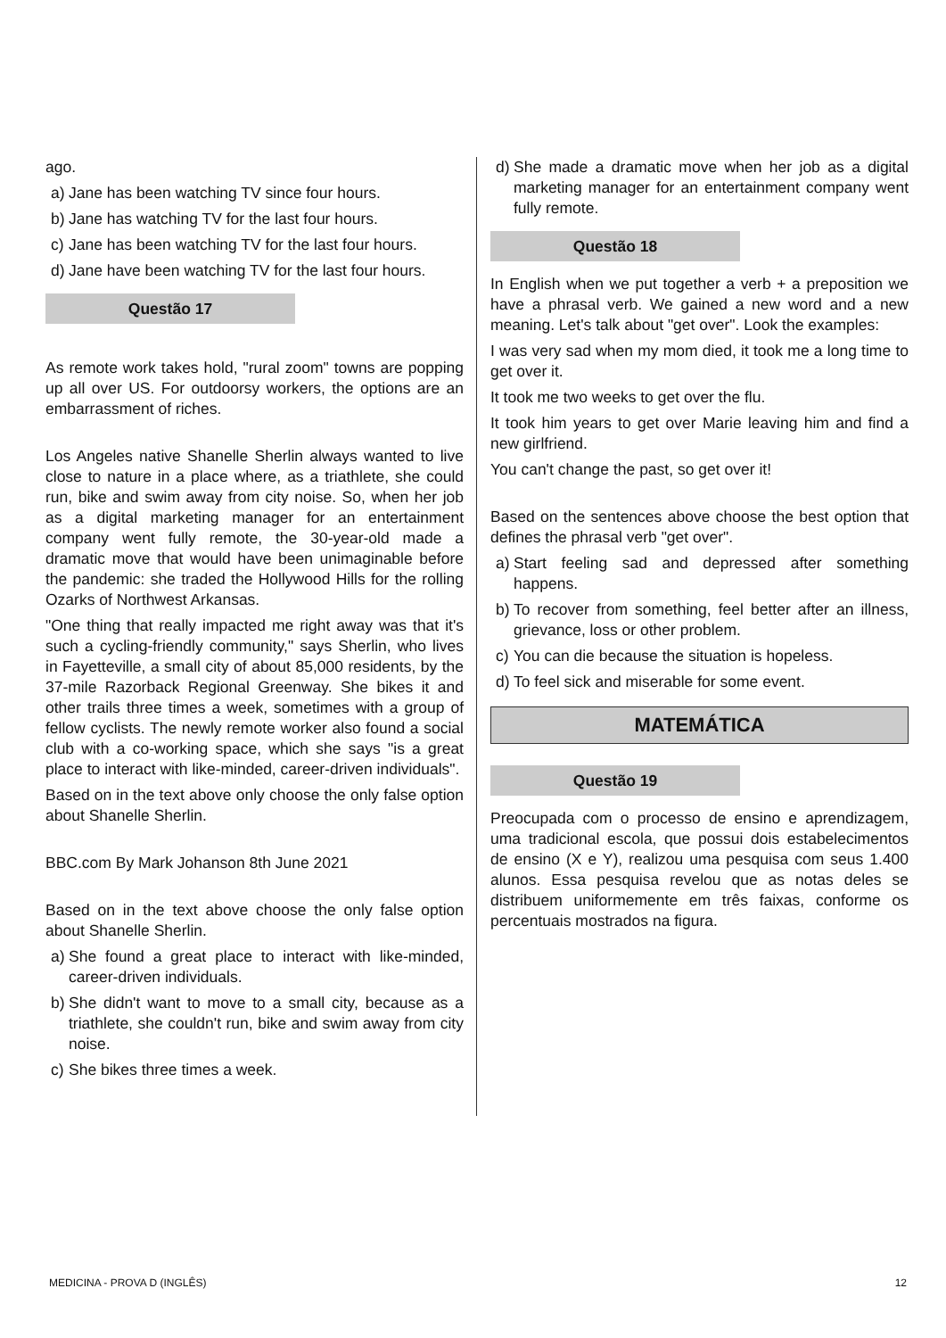ago.
a)
Jane has been watching TV since four hours.
b)
Jane has watching TV for the last four hours.
c)
Jane has been watching TV for the last four hours.
d)
Jane have been watching TV for the last four hours.
Questão 17
As remote work takes hold, "rural zoom" towns are popping up all over US. For outdoorsy workers, the options are an embarrassment of riches.
Los Angeles native Shanelle Sherlin always wanted to live close to nature in a place where, as a triathlete, she could run, bike and swim away from city noise. So, when her job as a digital marketing manager for an entertainment company went fully remote, the 30-year-old made a dramatic move that would have been unimaginable before the pandemic: she traded the Hollywood Hills for the rolling Ozarks of Northwest Arkansas.
"One thing that really impacted me right away was that it's such a cycling-friendly community," says Sherlin, who lives in Fayetteville, a small city of about 85,000 residents, by the 37-mile Razorback Regional Greenway. She bikes it and other trails three times a week, sometimes with a group of fellow cyclists. The newly remote worker also found a social club with a co-working space, which she says "is a great place to interact with like-minded, career-driven individuals".
Based on in the text above only choose the only false option about Shanelle Sherlin.
BBC.com By Mark Johanson 8th June 2021
Based on in the text above choose the only false option about Shanelle Sherlin.
a)
She found a great place to interact with like-minded, career-driven individuals.
b)
She didn't want to move to a small city, because as a triathlete, she couldn't run, bike and swim away from city noise.
c)
She bikes three times a week.
d)
She made a dramatic move when her job as a digital marketing manager for an entertainment company went fully remote.
Questão 18
In English when we put together a verb + a preposition we have a phrasal verb. We gained a new word and a new meaning. Let's talk about "get over". Look the examples:
I was very sad when my mom died, it took me a long time to get over it.
It took me two weeks to get over the flu.
It took him years to get over Marie leaving him and find a new girlfriend.
You can't change the past, so get over it!
Based on the sentences above choose the best option that defines the phrasal verb "get over".
a)
Start feeling sad and depressed after something happens.
b)
To recover from something, feel better after an illness, grievance, loss or other problem.
c)
You can die because the situation is hopeless.
d)
To feel sick and miserable for some event.
MATEMÁTICA
Questão 19
Preocupada com o processo de ensino e aprendizagem, uma tradicional escola, que possui dois estabelecimentos de ensino (X e Y), realizou uma pesquisa com seus 1.400 alunos. Essa pesquisa revelou que as notas deles se distribuem uniformemente em três faixas, conforme os percentuais mostrados na figura.
MEDICINA - PROVA D (INGLÊS) 12